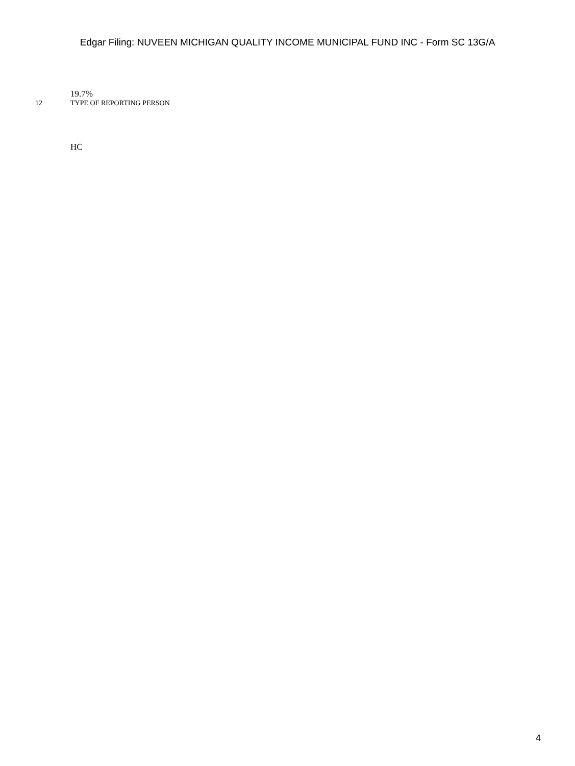Edgar Filing: NUVEEN MICHIGAN QUALITY INCOME MUNICIPAL FUND INC - Form SC 13G/A
19.7%
12 TYPE OF REPORTING PERSON
HC
4